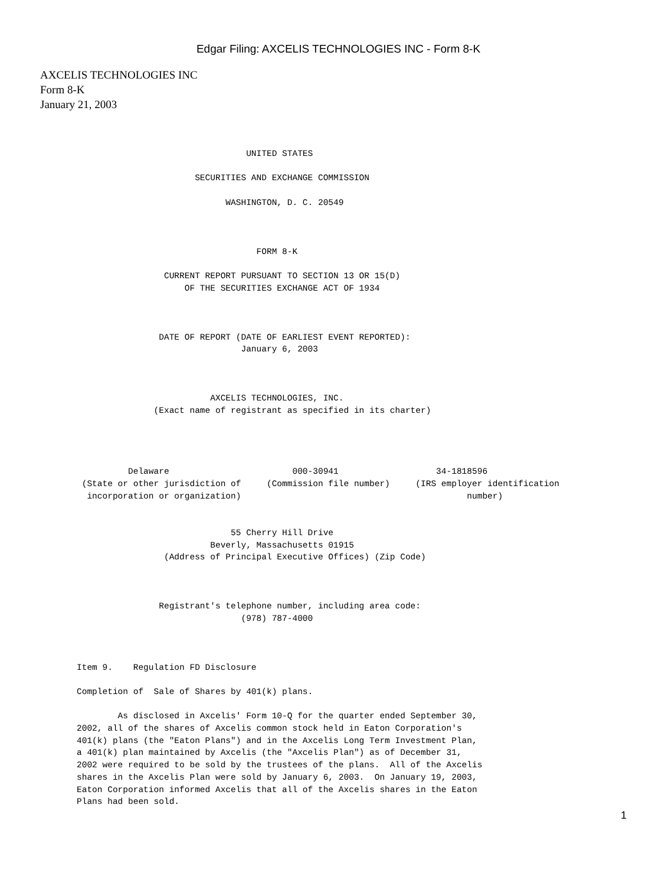Edgar Filing: AXCELIS TECHNOLOGIES INC - Form 8-K
AXCELIS TECHNOLOGIES INC
Form 8-K
January 21, 2003
                                 UNITED STATES

                       SECURITIES AND EXCHANGE COMMISSION

                             WASHINGTON, D. C. 20549



                                   FORM 8-K

                 CURRENT REPORT PURSUANT TO SECTION 13 OR 15(D)
                     OF THE SECURITIES EXCHANGE ACT OF 1934



                DATE OF REPORT (DATE OF EARLIEST EVENT REPORTED):
                                January 6, 2003



                          AXCELIS TECHNOLOGIES, INC.
               (Exact name of registrant as specified in its charter)




          Delaware                        000-30941                   34-1818596
 (State or other jurisdiction of     (Commission file number)     (IRS employer identification
  incorporation or organization)                                            number)


                              55 Cherry Hill Drive
                          Beverly, Massachusetts 01915
                 (Address of Principal Executive Offices) (Zip Code)



                Registrant's telephone number, including area code:
                                (978) 787-4000



Item 9.    Regulation FD Disclosure

Completion of  Sale of Shares by 401(k) plans.

        As disclosed in Axcelis' Form 10-Q for the quarter ended September 30,
2002, all of the shares of Axcelis common stock held in Eaton Corporation's
401(k) plans (the "Eaton Plans") and in the Axcelis Long Term Investment Plan,
a 401(k) plan maintained by Axcelis (the "Axcelis Plan") as of December 31,
2002 were required to be sold by the trustees of the plans.  All of the Axcelis
shares in the Axcelis Plan were sold by January 6, 2003.  On January 19, 2003,
Eaton Corporation informed Axcelis that all of the Axcelis shares in the Eaton
Plans had been sold.
1